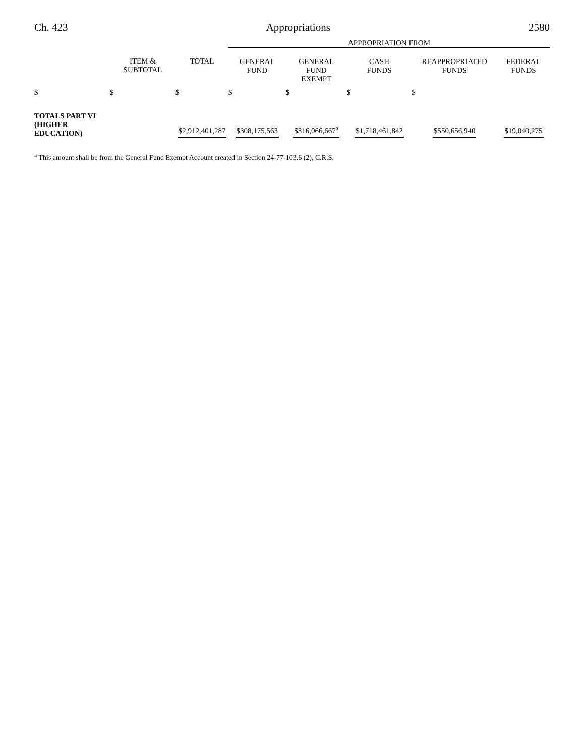Ch. 423 Appropriations 2580
| | | | APPROPRIATION FROM | | | | |
| --- | --- | --- | --- | --- | --- | --- | --- |
| | ITEM & SUBTOTAL | TOTAL | GENERAL FUND | GENERAL FUND EXEMPT | CASH FUNDS | REAPPROPRIATED FUNDS | FEDERAL FUNDS |
| $ | $ | $ | $ | $ | $ | $ | |
| TOTALS PART VI (HIGHER EDUCATION) | | $2,912,401,287 | $308,175,563 | $316,066,667<sup>a</sup> | $1,718,461,842 | $550,656,940 | $19,040,275 |
<sup>a</sup> This amount shall be from the General Fund Exempt Account created in Section 24-77-103.6 (2), C.R.S.